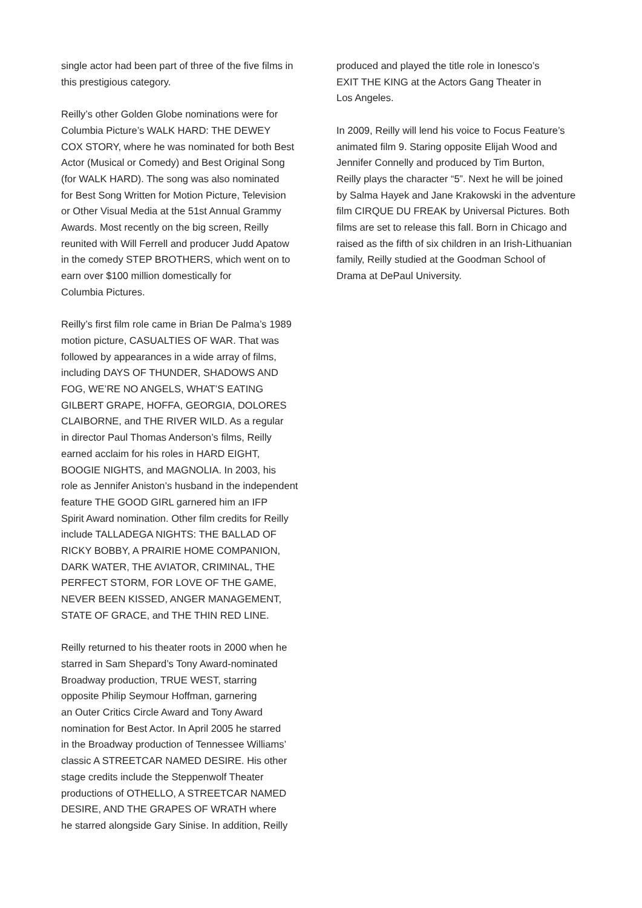single actor had been part of three of the five films in
this prestigious category.
Reilly’s other Golden Globe nominations were for
Columbia Picture’s WALK HARD: THE DEWEY
COX STORY, where he was nominated for both Best
Actor (Musical or Comedy) and Best Original Song
(for WALK HARD). The song was also nominated
for Best Song Written for Motion Picture, Television
or Other Visual Media at the 51st Annual Grammy
Awards. Most recently on the big screen, Reilly
reunited with Will Ferrell and producer Judd Apatow
in the comedy STEP BROTHERS, which went on to
earn over $100 million domestically for
Columbia Pictures.
Reilly’s first film role came in Brian De Palma’s 1989
motion picture, CASUALTIES OF WAR. That was
followed by appearances in a wide array of films,
including DAYS OF THUNDER, SHADOWS AND
FOG, WE’RE NO ANGELS, WHAT’S EATING
GILBERT GRAPE, HOFFA, GEORGIA, DOLORES
CLAIBORNE, and THE RIVER WILD. As a regular
in director Paul Thomas Anderson’s films, Reilly
earned acclaim for his roles in HARD EIGHT,
BOOGIE NIGHTS, and MAGNOLIA. In 2003, his
role as Jennifer Aniston’s husband in the independent
feature THE GOOD GIRL garnered him an IFP
Spirit Award nomination. Other film credits for Reilly
include TALLADEGA NIGHTS: THE BALLAD OF
RICKY BOBBY, A PRAIRIE HOME COMPANION,
DARK WATER, THE AVIATOR, CRIMINAL, THE
PERFECT STORM, FOR LOVE OF THE GAME,
NEVER BEEN KISSED, ANGER MANAGEMENT,
STATE OF GRACE, and THE THIN RED LINE.
Reilly returned to his theater roots in 2000 when he
starred in Sam Shepard’s Tony Award-nominated
Broadway production, TRUE WEST, starring
opposite Philip Seymour Hoffman, garnering
an Outer Critics Circle Award and Tony Award
nomination for Best Actor. In April 2005 he starred
in the Broadway production of Tennessee Williams’
classic A STREETCAR NAMED DESIRE. His other
stage credits include the Steppenwolf Theater
productions of OTHELLO, A STREETCAR NAMED
DESIRE, AND THE GRAPES OF WRATH where
he starred alongside Gary Sinise. In addition, Reilly
produced and played the title role in Ionesco’s
EXIT THE KING at the Actors Gang Theater in
Los Angeles.
In 2009, Reilly will lend his voice to Focus Feature’s
animated film 9. Staring opposite Elijah Wood and
Jennifer Connelly and produced by Tim Burton,
Reilly plays the character “5”. Next he will be joined
by Salma Hayek and Jane Krakowski in the adventure
film CIRQUE DU FREAK by Universal Pictures. Both
films are set to release this fall. Born in Chicago and
raised as the fifth of six children in an Irish-Lithuanian
family, Reilly studied at the Goodman School of
Drama at DePaul University.